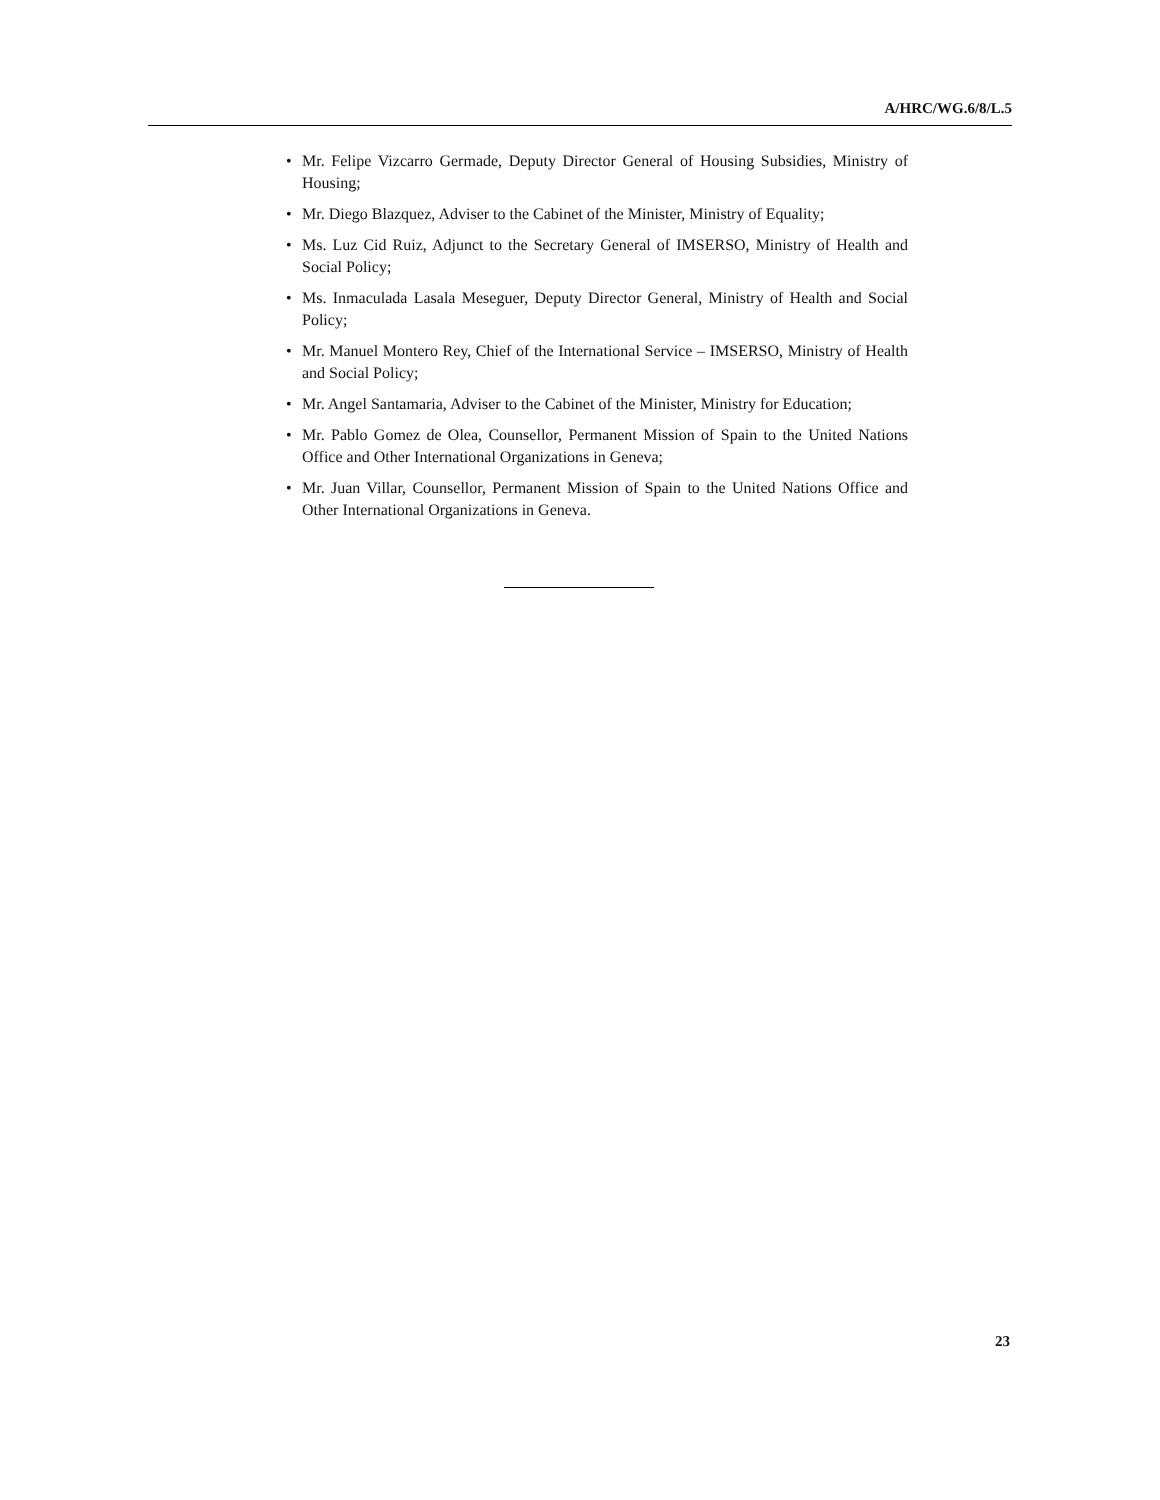A/HRC/WG.6/8/L.5
• Mr. Felipe Vizcarro Germade, Deputy Director General of Housing Subsidies, Ministry of Housing;
• Mr. Diego Blazquez, Adviser to the Cabinet of the Minister, Ministry of Equality;
• Ms. Luz Cid Ruiz, Adjunct to the Secretary General of IMSERSO, Ministry of Health and Social Policy;
• Ms. Inmaculada Lasala Meseguer, Deputy Director General, Ministry of Health and Social Policy;
• Mr. Manuel Montero Rey, Chief of the International Service – IMSERSO, Ministry of Health and Social Policy;
• Mr. Angel Santamaria, Adviser to the Cabinet of the Minister, Ministry for Education;
• Mr. Pablo Gomez de Olea, Counsellor, Permanent Mission of Spain to the United Nations Office and Other International Organizations in Geneva;
• Mr. Juan Villar, Counsellor, Permanent Mission of Spain to the United Nations Office and Other International Organizations in Geneva.
23